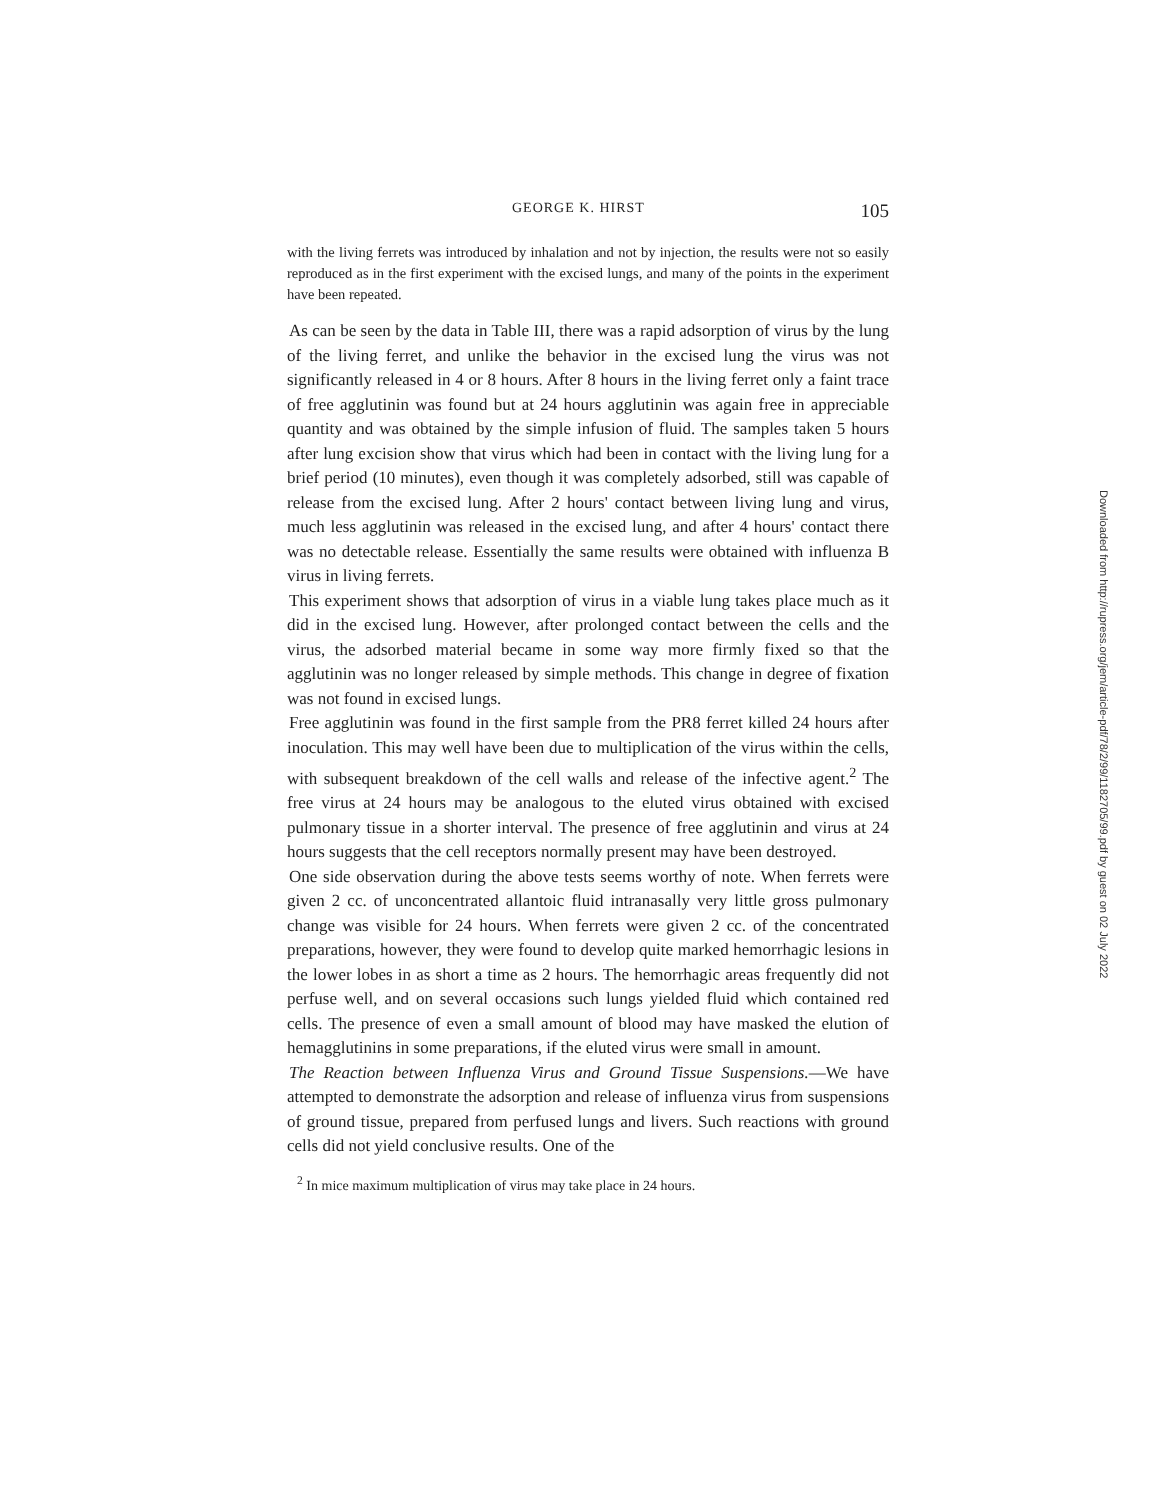GEORGE K. HIRST 105
with the living ferrets was introduced by inhalation and not by injection, the results were not so easily reproduced as in the first experiment with the excised lungs, and many of the points in the experiment have been repeated.
As can be seen by the data in Table III, there was a rapid adsorption of virus by the lung of the living ferret, and unlike the behavior in the excised lung the virus was not significantly released in 4 or 8 hours. After 8 hours in the living ferret only a faint trace of free agglutinin was found but at 24 hours agglutinin was again free in appreciable quantity and was obtained by the simple infusion of fluid. The samples taken 5 hours after lung excision show that virus which had been in contact with the living lung for a brief period (10 minutes), even though it was completely adsorbed, still was capable of release from the excised lung. After 2 hours' contact between living lung and virus, much less agglutinin was released in the excised lung, and after 4 hours' contact there was no detectable release. Essentially the same results were obtained with influenza B virus in living ferrets.
This experiment shows that adsorption of virus in a viable lung takes place much as it did in the excised lung. However, after prolonged contact between the cells and the virus, the adsorbed material became in some way more firmly fixed so that the agglutinin was no longer released by simple methods. This change in degree of fixation was not found in excised lungs.
Free agglutinin was found in the first sample from the PR8 ferret killed 24 hours after inoculation. This may well have been due to multiplication of the virus within the cells, with subsequent breakdown of the cell walls and release of the infective agent.<sup>2</sup> The free virus at 24 hours may be analogous to the eluted virus obtained with excised pulmonary tissue in a shorter interval. The presence of free agglutinin and virus at 24 hours suggests that the cell receptors normally present may have been destroyed.
One side observation during the above tests seems worthy of note. When ferrets were given 2 cc. of unconcentrated allantoic fluid intranasally very little gross pulmonary change was visible for 24 hours. When ferrets were given 2 cc. of the concentrated preparations, however, they were found to develop quite marked hemorrhagic lesions in the lower lobes in as short a time as 2 hours. The hemorrhagic areas frequently did not perfuse well, and on several occasions such lungs yielded fluid which contained red cells. The presence of even a small amount of blood may have masked the elution of hemagglutinins in some preparations, if the eluted virus were small in amount.
The Reaction between Influenza Virus and Ground Tissue Suspensions.—We have attempted to demonstrate the adsorption and release of influenza virus from suspensions of ground tissue, prepared from perfused lungs and livers. Such reactions with ground cells did not yield conclusive results. One of the
<sup>2</sup> In mice maximum multiplication of virus may take place in 24 hours.
Downloaded from http://rupress.org/jem/article-pdf/78/2/99/1182705/99.pdf by guest on 02 July 2022